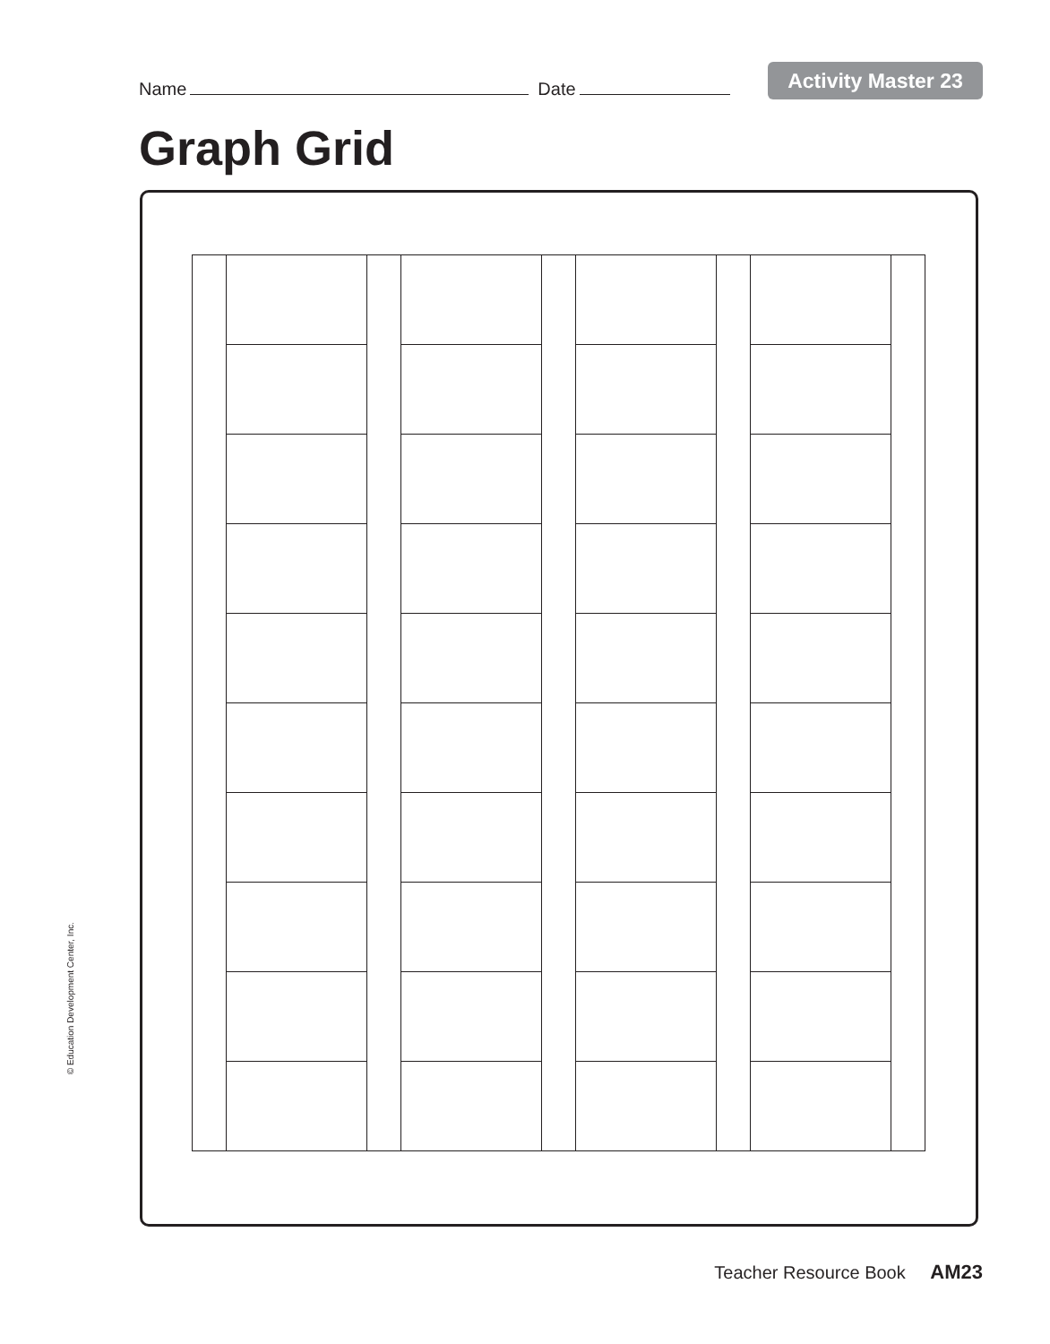Name Date
Activity Master 23
Graph Grid
© Education Development Center, Inc.
Teacher Resource Book AM23